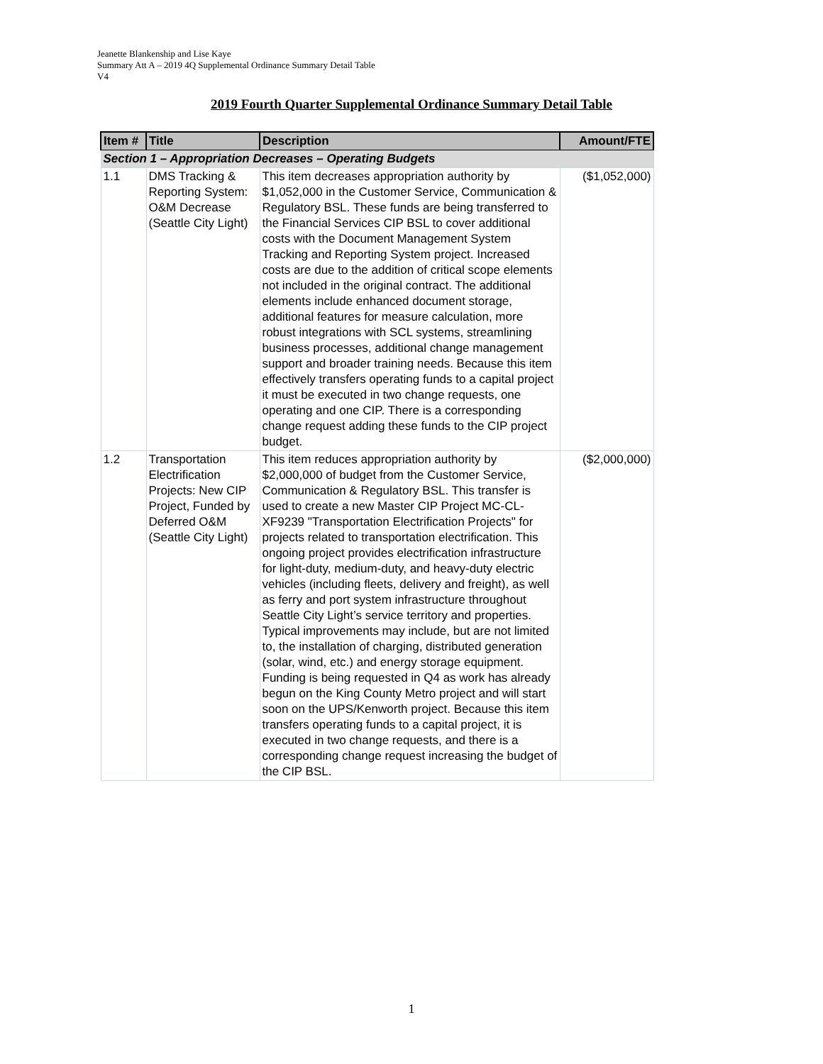Jeanette Blankenship and Lise Kaye
Summary Att A – 2019 4Q Supplemental Ordinance Summary Detail Table
V4
2019 Fourth Quarter Supplemental Ordinance Summary Detail Table
| Item # | Title | Description | Amount/FTE |
| --- | --- | --- | --- |
| Section 1 – Appropriation Decreases – Operating Budgets | | | |
| 1.1 | DMS Tracking & Reporting System: O&M Decrease (Seattle City Light) | This item decreases appropriation authority by $1,052,000 in the Customer Service, Communication & Regulatory BSL. These funds are being transferred to the Financial Services CIP BSL to cover additional costs with the Document Management System Tracking and Reporting System project. Increased costs are due to the addition of critical scope elements not included in the original contract. The additional elements include enhanced document storage, additional features for measure calculation, more robust integrations with SCL systems, streamlining business processes, additional change management support and broader training needs. Because this item effectively transfers operating funds to a capital project it must be executed in two change requests, one operating and one CIP. There is a corresponding change request adding these funds to the CIP project budget. | ($1,052,000) |
| 1.2 | Transportation Electrification Projects: New CIP Project, Funded by Deferred O&M (Seattle City Light) | This item reduces appropriation authority by $2,000,000 of budget from the Customer Service, Communication & Regulatory BSL. This transfer is used to create a new Master CIP Project MC-CL-XF9239 "Transportation Electrification Projects" for projects related to transportation electrification. This ongoing project provides electrification infrastructure for light-duty, medium-duty, and heavy-duty electric vehicles (including fleets, delivery and freight), as well as ferry and port system infrastructure throughout Seattle City Light’s service territory and properties. Typical improvements may include, but are not limited to, the installation of charging, distributed generation (solar, wind, etc.) and energy storage equipment. Funding is being requested in Q4 as work has already begun on the King County Metro project and will start soon on the UPS/Kenworth project. Because this item transfers operating funds to a capital project, it is executed in two change requests, and there is a corresponding change request increasing the budget of the CIP BSL. | ($2,000,000) |
1